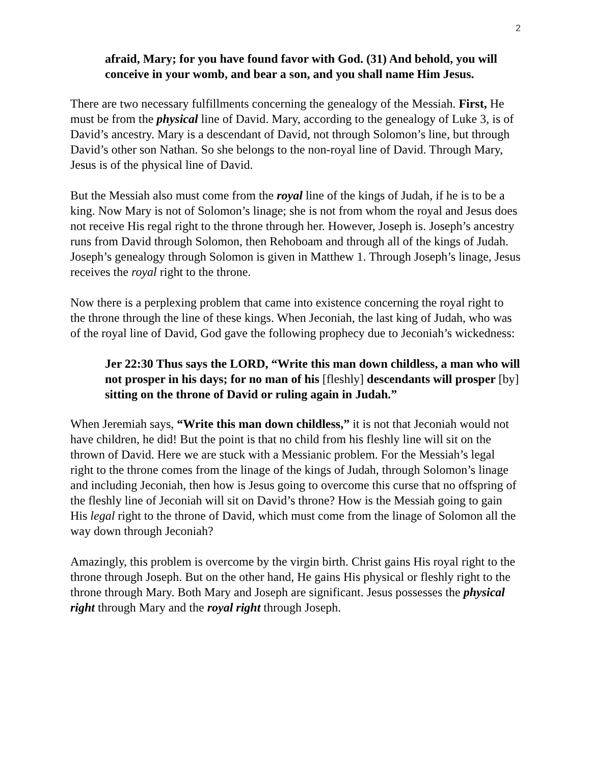2
afraid, Mary; for you have found favor with God. (31) And behold, you will conceive in your womb, and bear a son, and you shall name Him Jesus.
There are two necessary fulfillments concerning the genealogy of the Messiah. First, He must be from the physical line of David. Mary, according to the genealogy of Luke 3, is of David’s ancestry. Mary is a descendant of David, not through Solomon’s line, but through David’s other son Nathan. So she belongs to the non-royal line of David. Through Mary, Jesus is of the physical line of David.
But the Messiah also must come from the royal line of the kings of Judah, if he is to be a king. Now Mary is not of Solomon’s linage; she is not from whom the royal and Jesus does not receive His regal right to the throne through her. However, Joseph is. Joseph’s ancestry runs from David through Solomon, then Rehoboam and through all of the kings of Judah. Joseph’s genealogy through Solomon is given in Matthew 1. Through Joseph’s linage, Jesus receives the royal right to the throne.
Now there is a perplexing problem that came into existence concerning the royal right to the throne through the line of these kings. When Jeconiah, the last king of Judah, who was of the royal line of David, God gave the following prophecy due to Jeconiah’s wickedness:
Jer 22:30 Thus says the LORD, “Write this man down childless, a man who will not prosper in his days; for no man of his [fleshly] descendants will prosper [by] sitting on the throne of David or ruling again in Judah.”
When Jeremiah says, “Write this man down childless,” it is not that Jeconiah would not have children, he did! But the point is that no child from his fleshly line will sit on the thrown of David. Here we are stuck with a Messianic problem. For the Messiah’s legal right to the throne comes from the linage of the kings of Judah, through Solomon’s linage and including Jeconiah, then how is Jesus going to overcome this curse that no offspring of the fleshly line of Jeconiah will sit on David’s throne? How is the Messiah going to gain His legal right to the throne of David, which must come from the linage of Solomon all the way down through Jeconiah?
Amazingly, this problem is overcome by the virgin birth. Christ gains His royal right to the throne through Joseph. But on the other hand, He gains His physical or fleshly right to the throne through Mary. Both Mary and Joseph are significant. Jesus possesses the physical right through Mary and the royal right through Joseph.